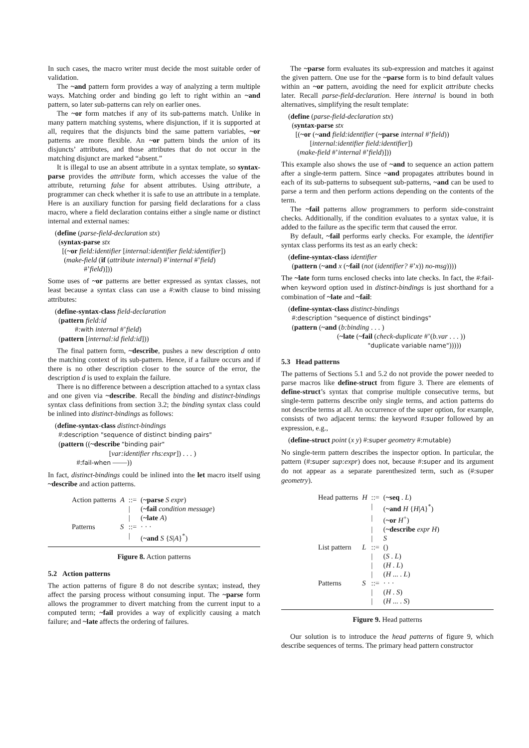In such cases, the macro writer must decide the most suitable order of validation.
The ~and pattern form provides a way of analyzing a term multiple ways. Matching order and binding go left to right within an ~and pattern, so later sub-patterns can rely on earlier ones.
The ~or form matches if any of its sub-patterns match. Unlike in many pattern matching systems, where disjunction, if it is supported at all, requires that the disjuncts bind the same pattern variables, ~or patterns are more flexible. An ~or pattern binds the union of its disjuncts’ attributes, and those attributes that do not occur in the matching disjunct are marked “absent.”
It is illegal to use an absent attribute in a syntax template, so syntax-parse provides the attribute form, which accesses the value of the attribute, returning false for absent attributes. Using attribute, a programmer can check whether it is safe to use an attribute in a template. Here is an auxiliary function for parsing field declarations for a class macro, where a field declaration contains either a single name or distinct internal and external names:
(define (parse-field-declaration stx)
(syntax-parse stx
[(~or field:identifier [internal:identifier field:identifier])
(make-field (if (attribute internal) #’internal #’field)
#’field)]))
Some uses of ~or patterns are better expressed as syntax classes, not least because a syntax class can use a #:with clause to bind missing attributes:
(define-syntax-class field-declaration
(pattern field:id
#:with internal #’field)
(pattern [internal:id field:id]))
The final pattern form, ~describe, pushes a new description d onto the matching context of its sub-pattern. Hence, if a failure occurs and if there is no other description closer to the source of the error, the description d is used to explain the failure.
There is no difference between a description attached to a syntax class and one given via ~describe. Recall the binding and distinct-bindings syntax class definitions from section 3.2; the binding syntax class could be inlined into distinct-bindings as follows:
(define-syntax-class distinct-bindings
#:description "sequence of distinct binding pairs"
(pattern ((~describe "binding pair"
[var:identifier rhs:expr]) . . . )
#:fail-when ——))
In fact, distinct-bindings could be inlined into the let macro itself using ~describe and action patterns.
| Action patterns | A | ::= | ( ~parse S expr ) |
| | | / | ( ~fail condition message ) |
| | | / | ( ~late A ) |
| Patterns | S | ::= | · · · |
| | | / | ( ~and S { S / A }<sup>*</sup>) |
Figure 8. Action patterns
5.2 Action patterns
The action patterns of figure 8 do not describe syntax; instead, they affect the parsing process without consuming input. The ~parse form allows the programmer to divert matching from the current input to a computed term; ~fail provides a way of explicitly causing a match failure; and ~late affects the ordering of failures.
The ~parse form evaluates its sub-expression and matches it against the given pattern. One use for the ~parse form is to bind default values within an ~or pattern, avoiding the need for explicit attribute checks later. Recall parse-field-declaration. Here internal is bound in both alternatives, simplifying the result template:
(define (parse-field-declaration stx)
(syntax-parse stx
[(~or (~and field:identifier (~parse internal #’field))
[internal:identifier field:identifier])
(make-field #’internal #’field)]))
This example also shows the use of ~and to sequence an action pattern after a single-term pattern. Since ~and propagates attributes bound in each of its sub-patterns to subsequent sub-patterns, ~and can be used to parse a term and then perform actions depending on the contents of the term.
The ~fail patterns allow programmers to perform side-constraint checks. Additionally, if the condition evaluates to a syntax value, it is added to the failure as the specific term that caused the error.
By default, ~fail performs early checks. For example, the identifier syntax class performs its test as an early check:
(define-syntax-class identifier
(pattern (~and x (~fail (not (identifier? #’x)) no-msg))))
The ~late form turns enclosed checks into late checks. In fact, the #:fail-when keyword option used in distinct-bindings is just shorthand for a combination of ~late and ~fail:
(define-syntax-class distinct-bindings
#:description "sequence of distinct bindings"
(pattern (~and (b:binding . . . )
(~late (~fail (check-duplicate #’(b.var . . . ))
"duplicate variable name")))))
5.3 Head patterns
The patterns of Sections 5.1 and 5.2 do not provide the power needed to parse macros like define-struct from figure 3. There are elements of define-struct’s syntax that comprise multiple consecutive terms, but single-term patterns describe only single terms, and action patterns do not describe terms at all. An occurrence of the super option, for example, consists of two adjacent terms: the keyword #:super followed by an expression, e.g.,
(define-struct point (x y) #:super geometry #:mutable)
No single-term pattern describes the inspector option. In particular, the pattern (#:super sup:expr) does not, because #:super and its argument do not appear as a separate parenthesized term, such as (#:super geometry).
| Head patterns | H | ::= | ( ~seq . L ) |
| | | / | ( ~and H { H / A }<sup>*</sup>) |
| | | / | ( ~or H<sup>+</sup>) |
| | | / | ( ~describe expr H ) |
| | | / | S |
| List pattern | L | ::= | () |
| | | / | ( S . L ) |
| | | / | ( H . L ) |
| | | / | ( H ... . L ) |
| Patterns | S | ::= | · · · |
| | | / | ( H . S ) |
| | | / | ( H ... . S ) |
Figure 9. Head patterns
Our solution is to introduce the head patterns of figure 9, which describe sequences of terms. The primary head pattern constructor